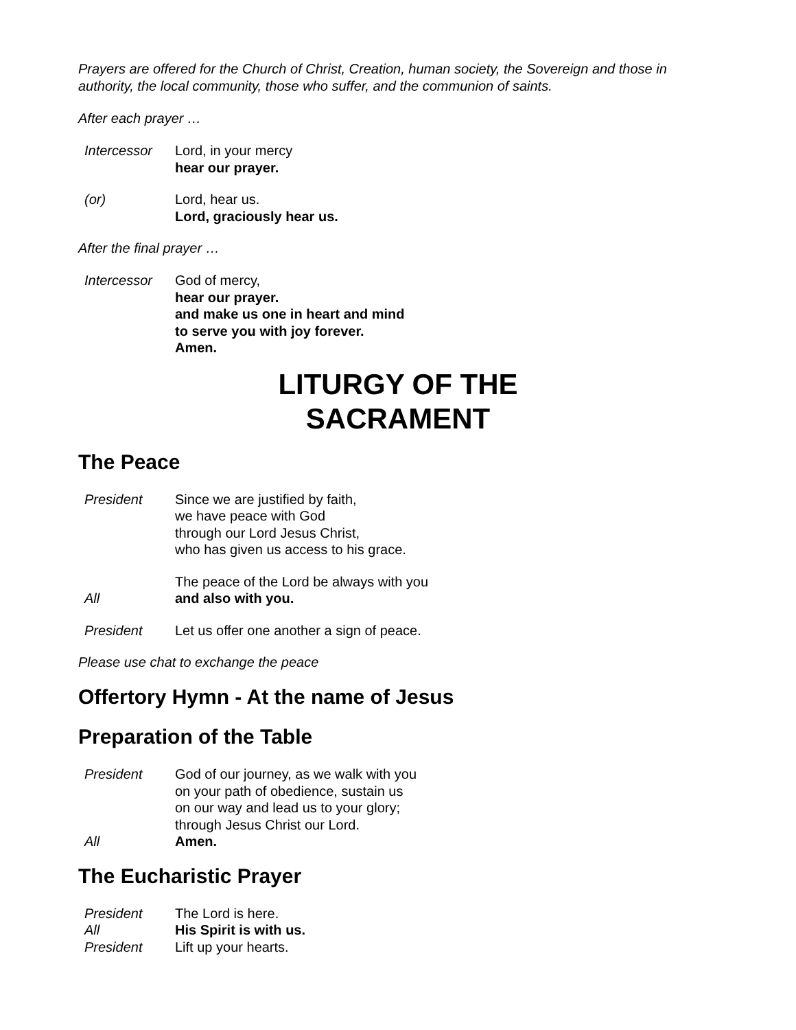Prayers are offered for the Church of Christ, Creation, human society, the Sovereign and those in authority, the local community, those who suffer, and the communion of saints.
After each prayer …
Intercessor Lord, in your mercy
hear our prayer.
(or) Lord, hear us.
Lord, graciously hear us.
After the final prayer …
Intercessor God of mercy,
hear our prayer.
and make us one in heart and mind
to serve you with joy forever.
Amen.
LITURGY OF THE
SACRAMENT
The Peace
President Since we are justified by faith,
we have peace with God
through our Lord Jesus Christ,
who has given us access to his grace.
The peace of the Lord be always with you
All and also with you.
President Let us offer one another a sign of peace.
Please use chat to exchange the peace
Offertory Hymn - At the name of Jesus
Preparation of the Table
President God of our journey, as we walk with you
on your path of obedience, sustain us
on our way and lead us to your glory;
through Jesus Christ our Lord.
All Amen.
The Eucharistic Prayer
President The Lord is here.
All His Spirit is with us.
President Lift up your hearts.